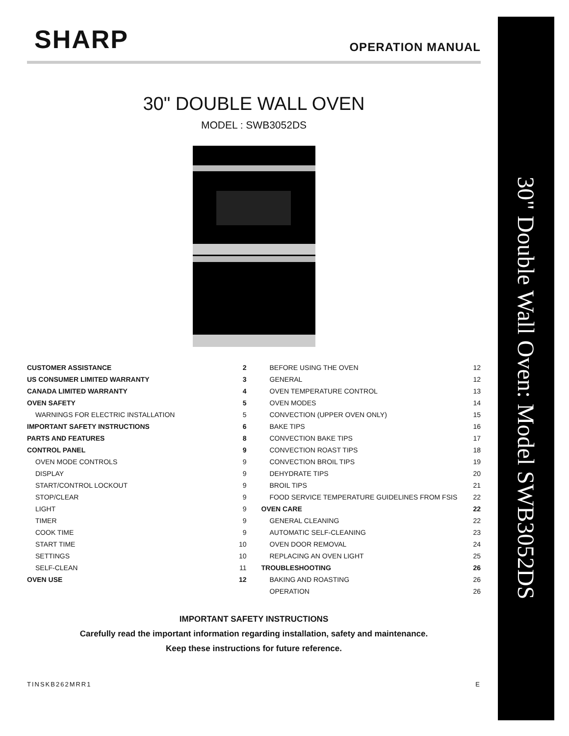30" Double Wall Oven: Model SWB3052DS
SHARP OPERATION MANUAL
30" DOUBLE WALL OVEN
MODEL : SWB3052DS
CUSTOMER ASSISTANCE 2
US CONSUMER LIMITED WARRANTY 3
CANADA LIMITED WARRANTY 4
OVEN SAFETY 5
WARNINGS FOR ELECTRIC INSTALLATION 5
IMPORTANT SAFETY INSTRUCTIONS 6
PARTS AND FEATURES 8
CONTROL PANEL 9
OVEN MODE CONTROLS 9
DISPLAY 9
START/CONTROL LOCKOUT 9
STOP/CLEAR 9
LIGHT 9
TIMER 9
COOK TIME 9
START TIME 10
SETTINGS 10
SELF-CLEAN 11
OVEN USE 12
BEFORE USING THE OVEN 12
GENERAL 12
OVEN TEMPERATURE CONTROL 13
OVEN MODES 14
CONVECTION (UPPER OVEN ONLY) 15
BAKE TIPS 16
CONVECTION BAKE TIPS 17
CONVECTION ROAST TIPS 18
CONVECTION BROIL TIPS 19
DEHYDRATE TIPS 20
BROIL TIPS 21
FOOD SERVICE TEMPERATURE GUIDELINES FROM FSIS 22
OVEN CARE 22
GENERAL CLEANING 22
AUTOMATIC SELF-CLEANING 23
OVEN DOOR REMOVAL 24
REPLACING AN OVEN LIGHT 25
TROUBLESHOOTING 26
BAKING AND ROASTING 26
OPERATION 26
IMPORTANT SAFETY INSTRUCTIONS
Carefully read the important information regarding installation, safety and maintenance.
Keep these instructions for future reference.
TINSKB262MRR1 E